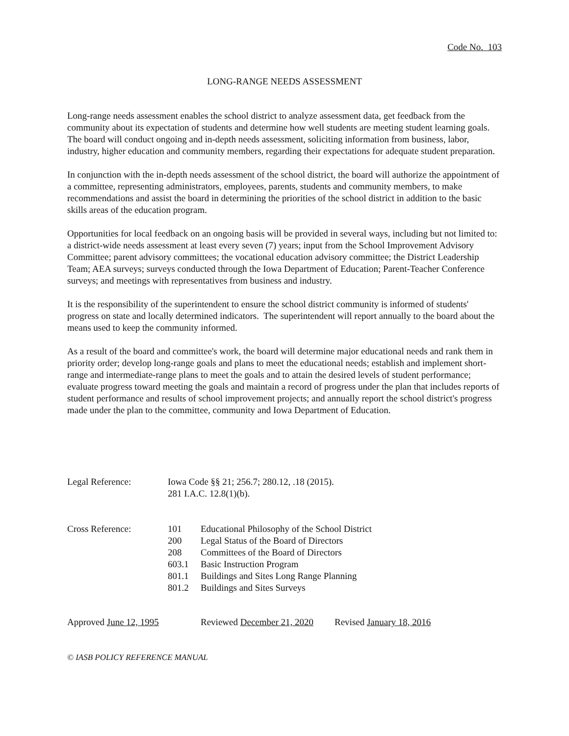Code No. 103
LONG-RANGE NEEDS ASSESSMENT
Long-range needs assessment enables the school district to analyze assessment data, get feedback from the community about its expectation of students and determine how well students are meeting student learning goals. The board will conduct ongoing and in-depth needs assessment, soliciting information from business, labor, industry, higher education and community members, regarding their expectations for adequate student preparation.
In conjunction with the in-depth needs assessment of the school district, the board will authorize the appointment of a committee, representing administrators, employees, parents, students and community members, to make recommendations and assist the board in determining the priorities of the school district in addition to the basic skills areas of the education program.
Opportunities for local feedback on an ongoing basis will be provided in several ways, including but not limited to: a district-wide needs assessment at least every seven (7) years; input from the School Improvement Advisory Committee; parent advisory committees; the vocational education advisory committee; the District Leadership Team; AEA surveys; surveys conducted through the Iowa Department of Education; Parent-Teacher Conference surveys; and meetings with representatives from business and industry.
It is the responsibility of the superintendent to ensure the school district community is informed of students' progress on state and locally determined indicators. The superintendent will report annually to the board about the means used to keep the community informed.
As a result of the board and committee's work, the board will determine major educational needs and rank them in priority order; develop long-range goals and plans to meet the educational needs; establish and implement short-range and intermediate-range plans to meet the goals and to attain the desired levels of student performance; evaluate progress toward meeting the goals and maintain a record of progress under the plan that includes reports of student performance and results of school improvement projects; and annually report the school district's progress made under the plan to the committee, community and Iowa Department of Education.
| Legal Reference: | Iowa Code §§ 21; 256.7; 280.12, .18 (2015). 281 I.A.C. 12.8(1)(b). | |
| Cross Reference: | 101 | Educational Philosophy of the School District |
| | 200 | Legal Status of the Board of Directors |
| | 208 | Committees of the Board of Directors |
| | 603.1 | Basic Instruction Program |
| | 801.1 | Buildings and Sites Long Range Planning |
| | 801.2 | Buildings and Sites Surveys |
| Approved June 12, 1995 | Reviewed December 21, 2020 | Revised January 18, 2016 |
© IASB POLICY REFERENCE MANUAL